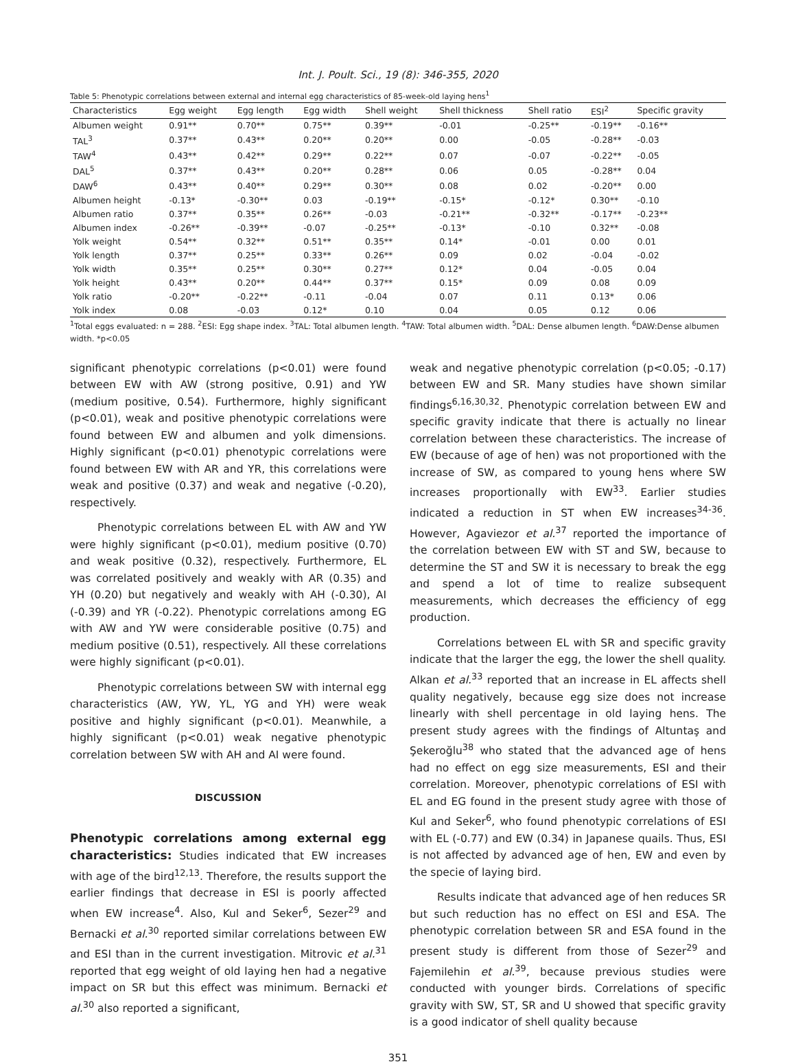Int. J. Poult. Sci., 19 (8): 346-355, 2020
Table 5: Phenotypic correlations between external and internal egg characteristics of 85-week-old laying hens<sup>1</sup>
| Characteristics | Egg weight | Egg length | Egg width | Shell weight | Shell thickness | Shell ratio | ESI<sup>2</sup> | Specific gravity |
| --- | --- | --- | --- | --- | --- | --- | --- | --- |
| Albumen weight | 0.91** | 0.70** | 0.75** | 0.39** | -0.01 | -0.25** | -0.19** | -0.16** |
| TAL<sup>3</sup> | 0.37** | 0.43** | 0.20** | 0.20** | 0.00 | -0.05 | -0.28** | -0.03 |
| TAW<sup>4</sup> | 0.43** | 0.42** | 0.29** | 0.22** | 0.07 | -0.07 | -0.22** | -0.05 |
| DAL<sup>5</sup> | 0.37** | 0.43** | 0.20** | 0.28** | 0.06 | 0.05 | -0.28** | 0.04 |
| DAW<sup>6</sup> | 0.43** | 0.40** | 0.29** | 0.30** | 0.08 | 0.02 | -0.20** | 0.00 |
| Albumen height | -0.13* | -0.30** | 0.03 | -0.19** | -0.15* | -0.12* | 0.30** | -0.10 |
| Albumen ratio | 0.37** | 0.35** | 0.26** | -0.03 | -0.21** | -0.32** | -0.17** | -0.23** |
| Albumen index | -0.26** | -0.39** | -0.07 | -0.25** | -0.13* | -0.10 | 0.32** | -0.08 |
| Yolk weight | 0.54** | 0.32** | 0.51** | 0.35** | 0.14* | -0.01 | 0.00 | 0.01 |
| Yolk length | 0.37** | 0.25** | 0.33** | 0.26** | 0.09 | 0.02 | -0.04 | -0.02 |
| Yolk width | 0.35** | 0.25** | 0.30** | 0.27** | 0.12* | 0.04 | -0.05 | 0.04 |
| Yolk height | 0.43** | 0.20** | 0.44** | 0.37** | 0.15* | 0.09 | 0.08 | 0.09 |
| Yolk ratio | -0.20** | -0.22** | -0.11 | -0.04 | 0.07 | 0.11 | 0.13* | 0.06 |
| Yolk index | 0.08 | -0.03 | 0.12* | 0.10 | 0.04 | 0.05 | 0.12 | 0.06 |
<sup>1</sup> Total eggs evaluated: n = 288. <sup>2</sup>ESI: Egg shape index. <sup>3</sup>TAL: Total albumen length. <sup>4</sup>TAW: Total albumen width. <sup>5</sup>DAL: Dense albumen length. <sup>6</sup>DAW:Dense albumen width. *p<0.05
significant phenotypic correlations (p<0.01) were found between EW with AW (strong positive, 0.91) and YW (medium positive, 0.54). Furthermore, highly significant (p<0.01), weak and positive phenotypic correlations were found between EW and albumen and yolk dimensions. Highly significant (p<0.01) phenotypic correlations were found between EW with AR and YR, this correlations were weak and positive (0.37) and weak and negative (-0.20), respectively.
Phenotypic correlations between EL with AW and YW were highly significant (p<0.01), medium positive (0.70) and weak positive (0.32), respectively. Furthermore, EL was correlated positively and weakly with AR (0.35) and YH (0.20) but negatively and weakly with AH (-0.30), AI (-0.39) and YR (-0.22). Phenotypic correlations among EG with AW and YW were considerable positive (0.75) and medium positive (0.51), respectively. All these correlations were highly significant (p<0.01).
Phenotypic correlations between SW with internal egg characteristics (AW, YW, YL, YG and YH) were weak positive and highly significant (p<0.01). Meanwhile, a highly significant (p<0.01) weak negative phenotypic correlation between SW with AH and AI were found.
DISCUSSION
Phenotypic correlations among external egg characteristics: Studies indicated that EW increases with age of the bird<sup>12,13</sup>. Therefore, the results support the earlier findings that decrease in ESI is poorly affected when EW increase<sup>4</sup>. Also, Kul and Seker<sup>6</sup>, Sezer<sup>29</sup> and Bernacki et al.<sup>30</sup> reported similar correlations between EW and ESI than in the current investigation. Mitrovic et al.<sup>31</sup> reported that egg weight of old laying hen had a negative impact on SR but this effect was minimum. Bernacki et al.<sup>30</sup> also reported a significant,
weak and negative phenotypic correlation (p<0.05; -0.17) between EW and SR. Many studies have shown similar findings<sup>6,16,30,32</sup>. Phenotypic correlation between EW and specific gravity indicate that there is actually no linear correlation between these characteristics. The increase of EW (because of age of hen) was not proportioned with the increase of SW, as compared to young hens where SW increases proportionally with EW<sup>33</sup>. Earlier studies indicated a reduction in ST when EW increases<sup>34-36</sup>. However, Agaviezor et al.<sup>37</sup> reported the importance of the correlation between EW with ST and SW, because to determine the ST and SW it is necessary to break the egg and spend a lot of time to realize subsequent measurements, which decreases the efficiency of egg production.
Correlations between EL with SR and specific gravity indicate that the larger the egg, the lower the shell quality. Alkan et al.<sup>33</sup> reported that an increase in EL affects shell quality negatively, because egg size does not increase linearly with shell percentage in old laying hens. The present study agrees with the findings of Altuntaş and Şekeroğlu<sup>38</sup> who stated that the advanced age of hens had no effect on egg size measurements, ESI and their correlation. Moreover, phenotypic correlations of ESI with EL and EG found in the present study agree with those of Kul and Seker<sup>6</sup>, who found phenotypic correlations of ESI with EL (-0.77) and EW (0.34) in Japanese quails. Thus, ESI is not affected by advanced age of hen, EW and even by the specie of laying bird.
Results indicate that advanced age of hen reduces SR but such reduction has no effect on ESI and ESA. The phenotypic correlation between SR and ESA found in the present study is different from those of Sezer<sup>29</sup> and Fajemilehin et al.<sup>39</sup>, because previous studies were conducted with younger birds. Correlations of specific gravity with SW, ST, SR and U showed that specific gravity is a good indicator of shell quality because
351